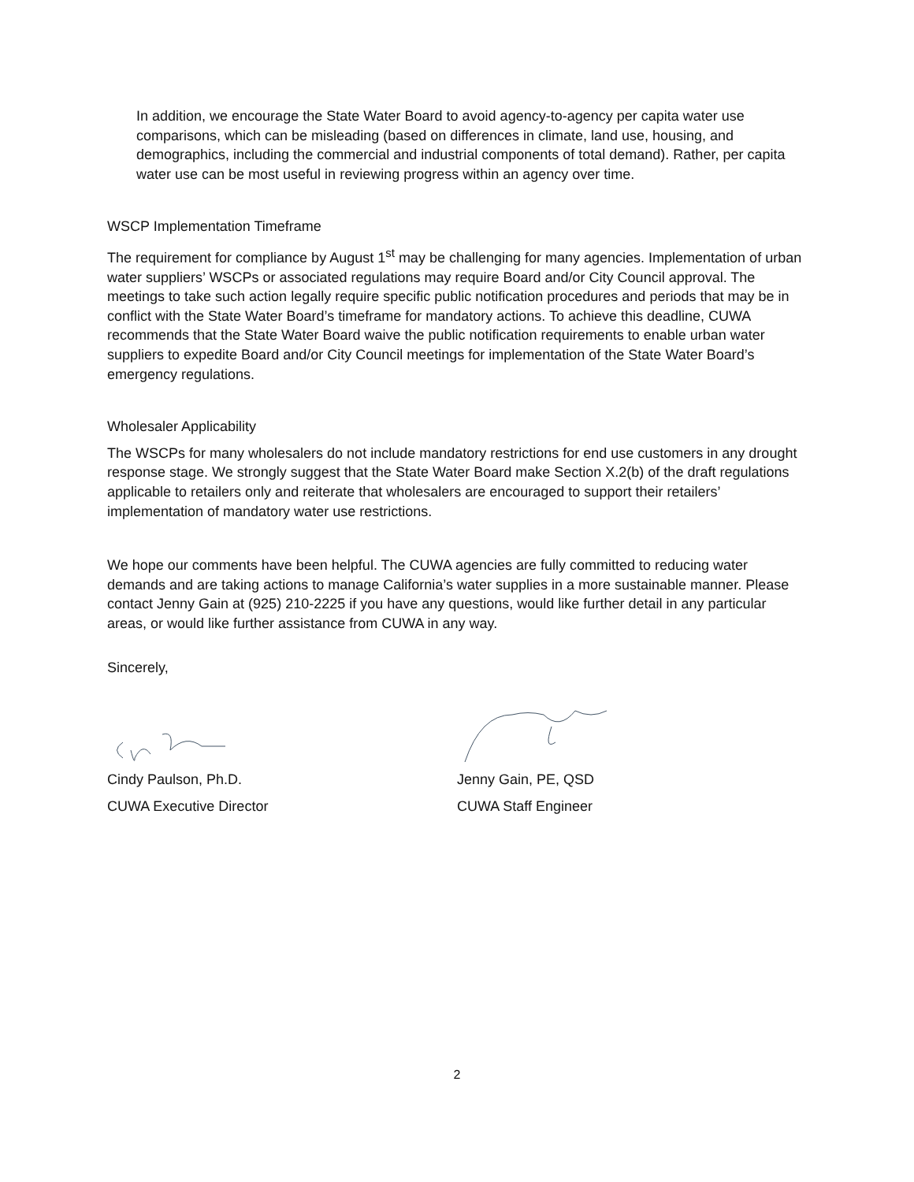In addition, we encourage the State Water Board to avoid agency-to-agency per capita water use comparisons, which can be misleading (based on differences in climate, land use, housing, and demographics, including the commercial and industrial components of total demand). Rather, per capita water use can be most useful in reviewing progress within an agency over time.
WSCP Implementation Timeframe
The requirement for compliance by August 1<sup>st</sup> may be challenging for many agencies. Implementation of urban water suppliers’ WSCPs or associated regulations may require Board and/or City Council approval. The meetings to take such action legally require specific public notification procedures and periods that may be in conflict with the State Water Board’s timeframe for mandatory actions. To achieve this deadline, CUWA recommends that the State Water Board waive the public notification requirements to enable urban water suppliers to expedite Board and/or City Council meetings for implementation of the State Water Board’s emergency regulations.
Wholesaler Applicability
The WSCPs for many wholesalers do not include mandatory restrictions for end use customers in any drought response stage. We strongly suggest that the State Water Board make Section X.2(b) of the draft regulations applicable to retailers only and reiterate that wholesalers are encouraged to support their retailers’ implementation of mandatory water use restrictions.
We hope our comments have been helpful. The CUWA agencies are fully committed to reducing water demands and are taking actions to manage California’s water supplies in a more sustainable manner. Please contact Jenny Gain at (925) 210-2225 if you have any questions, would like further detail in any particular areas, or would like further assistance from CUWA in any way.
Sincerely,
Cindy Paulson, Ph.D.
CUWA Executive Director
Jenny Gain, PE, QSD
CUWA Staff Engineer
2